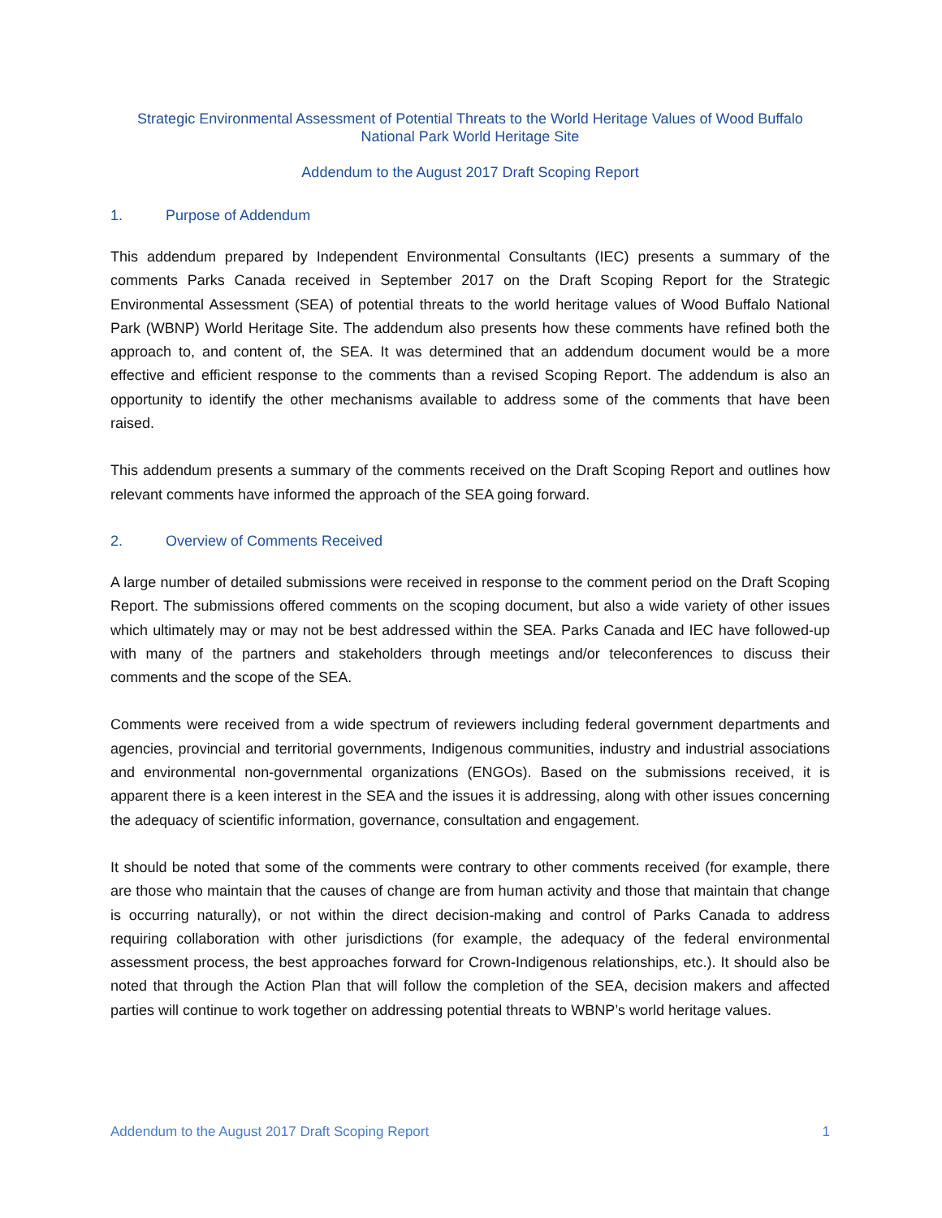Strategic Environmental Assessment of Potential Threats to the World Heritage Values of Wood Buffalo National Park World Heritage Site
Addendum to the August 2017 Draft Scoping Report
1. Purpose of Addendum
This addendum prepared by Independent Environmental Consultants (IEC) presents a summary of the comments Parks Canada received in September 2017 on the Draft Scoping Report for the Strategic Environmental Assessment (SEA) of potential threats to the world heritage values of Wood Buffalo National Park (WBNP) World Heritage Site. The addendum also presents how these comments have refined both the approach to, and content of, the SEA. It was determined that an addendum document would be a more effective and efficient response to the comments than a revised Scoping Report. The addendum is also an opportunity to identify the other mechanisms available to address some of the comments that have been raised.
This addendum presents a summary of the comments received on the Draft Scoping Report and outlines how relevant comments have informed the approach of the SEA going forward.
2. Overview of Comments Received
A large number of detailed submissions were received in response to the comment period on the Draft Scoping Report. The submissions offered comments on the scoping document, but also a wide variety of other issues which ultimately may or may not be best addressed within the SEA. Parks Canada and IEC have followed-up with many of the partners and stakeholders through meetings and/or teleconferences to discuss their comments and the scope of the SEA.
Comments were received from a wide spectrum of reviewers including federal government departments and agencies, provincial and territorial governments, Indigenous communities, industry and industrial associations and environmental non-governmental organizations (ENGOs). Based on the submissions received, it is apparent there is a keen interest in the SEA and the issues it is addressing, along with other issues concerning the adequacy of scientific information, governance, consultation and engagement.
It should be noted that some of the comments were contrary to other comments received (for example, there are those who maintain that the causes of change are from human activity and those that maintain that change is occurring naturally), or not within the direct decision-making and control of Parks Canada to address requiring collaboration with other jurisdictions (for example, the adequacy of the federal environmental assessment process, the best approaches forward for Crown-Indigenous relationships, etc.). It should also be noted that through the Action Plan that will follow the completion of the SEA, decision makers and affected parties will continue to work together on addressing potential threats to WBNP’s world heritage values.
Addendum to the August 2017 Draft Scoping Report 1